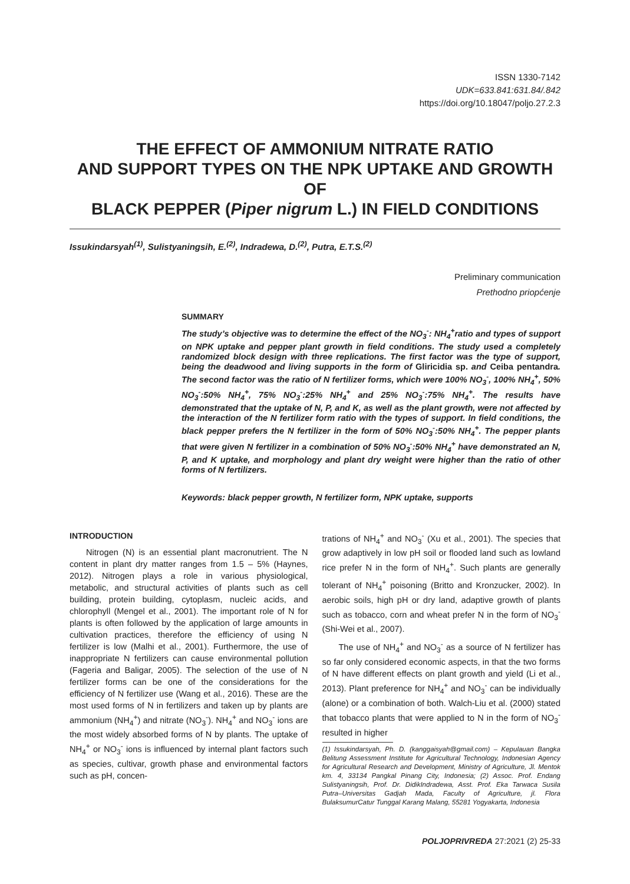ISSN 1330-7142
UDK=633.841:631.84/.842
https://doi.org/10.18047/poljo.27.2.3
THE EFFECT OF AMMONIUM NITRATE RATIO
AND SUPPORT TYPES ON THE NPK UPTAKE AND GROWTH OF
BLACK PEPPER (Piper nigrum L.) IN FIELD CONDITIONS
Issukindarsyah<sup>(1)</sup>, Sulistyaningsih, E.<sup>(2)</sup>, Indradewa, D.<sup>(2)</sup>, Putra, E.T.S.<sup>(2)</sup>
Preliminary communication
Prethodno priopćenje
SUMMARY
The study’s objective was to determine the effect of the NO<sub>3</sub><sup>-</sup>: NH<sub>4</sub><sup>+</sup>ratio and types of support on NPK uptake and pepper plant growth in field conditions. The study used a completely randomized block design with three replications. The first factor was the type of support, being the deadwood and living supports in the form of Gliricidia sp. and Ceiba pentandra. The second factor was the ratio of N fertilizer forms, which were 100% NO<sub>3</sub><sup>-</sup>, 100% NH<sub>4</sub><sup>+</sup>, 50% NO<sub>3</sub><sup>-</sup>:50% NH<sub>4</sub><sup>+</sup>, 75% NO<sub>3</sub><sup>-</sup>:25% NH<sub>4</sub><sup>+</sup> and 25% NO<sub>3</sub><sup>-</sup>:75% NH<sub>4</sub><sup>+</sup>. The results have demonstrated that the uptake of N, P, and K, as well as the plant growth, were not affected by the interaction of the N fertilizer form ratio with the types of support. In field conditions, the black pepper prefers the N fertilizer in the form of 50% NO<sub>3</sub><sup>-</sup>:50% NH<sub>4</sub><sup>+</sup>. The pepper plants that were given N fertilizer in a combination of 50% NO<sub>3</sub><sup>-</sup>:50% NH<sub>4</sub><sup>+</sup> have demonstrated an N, P, and K uptake, and morphology and plant dry weight were higher than the ratio of other forms of N fertilizers.
Keywords: black pepper growth, N fertilizer form, NPK uptake, supports
INTRODUCTION
Nitrogen (N) is an essential plant macronutrient. The N content in plant dry matter ranges from 1.5 – 5% (Haynes, 2012). Nitrogen plays a role in various physiological, metabolic, and structural activities of plants such as cell building, protein building, cytoplasm, nucleic acids, and chlorophyll (Mengel et al., 2001). The important role of N for plants is often followed by the application of large amounts in cultivation practices, therefore the efficiency of using N fertilizer is low (Malhi et al., 2001). Furthermore, the use of inappropriate N fertilizers can cause environmental pollution (Fageria and Baligar, 2005). The selection of the use of N fertilizer forms can be one of the considerations for the efficiency of N fertilizer use (Wang et al., 2016). These are the most used forms of N in fertilizers and taken up by plants are ammonium (NH<sub>4</sub><sup>+</sup>) and nitrate (NO<sub>3</sub><sup>-</sup>). NH<sub>4</sub><sup>+</sup> and NO<sub>3</sub><sup>-</sup> ions are the most widely absorbed forms of N by plants. The uptake of NH<sub>4</sub><sup>+</sup> or NO<sub>3</sub><sup>-</sup> ions is influenced by internal plant factors such as species, cultivar, growth phase and environmental factors such as pH, concen-
trations of NH<sub>4</sub><sup>+</sup> and NO<sub>3</sub><sup>-</sup> (Xu et al., 2001). The species that grow adaptively in low pH soil or flooded land such as lowland rice prefer N in the form of NH<sub>4</sub><sup>+</sup>. Such plants are generally tolerant of NH<sub>4</sub><sup>+</sup> poisoning (Britto and Kronzucker, 2002). In aerobic soils, high pH or dry land, adaptive growth of plants such as tobacco, corn and wheat prefer N in the form of NO<sub>3</sub><sup>-</sup> (Shi-Wei et al., 2007).
The use of NH<sub>4</sub><sup>+</sup> and NO<sub>3</sub><sup>-</sup> as a source of N fertilizer has so far only considered economic aspects, in that the two forms of N have different effects on plant growth and yield (Li et al., 2013). Plant preference for NH<sub>4</sub><sup>+</sup> and NO<sub>3</sub><sup>-</sup> can be individually (alone) or a combination of both. Walch-Liu et al. (2000) stated that tobacco plants that were applied to N in the form of NO<sub>3</sub><sup>-</sup> resulted in higher
(1) Issukindarsyah, Ph. D. (kanggaisyah@gmail.com) – Kepulauan Bangka Belitung Assessment Institute for Agricultural Technology, Indonesian Agency for Agricultural Research and Development, Ministry of Agriculture, Jl. Mentok km. 4, 33134 Pangkal Pinang City, Indonesia; (2) Assoc. Prof. Endang Sulistyaningsih, Prof. Dr. DidikIndradewa, Asst. Prof. Eka Tarwaca Susila Putra–Universitas Gadjah Mada, Faculty of Agriculture, jl. Flora BulaksumurCatur Tunggal Karang Malang, 55281 Yogyakarta, Indonesia
POLJOPRIVREDA 27:2021 (2) 25-33